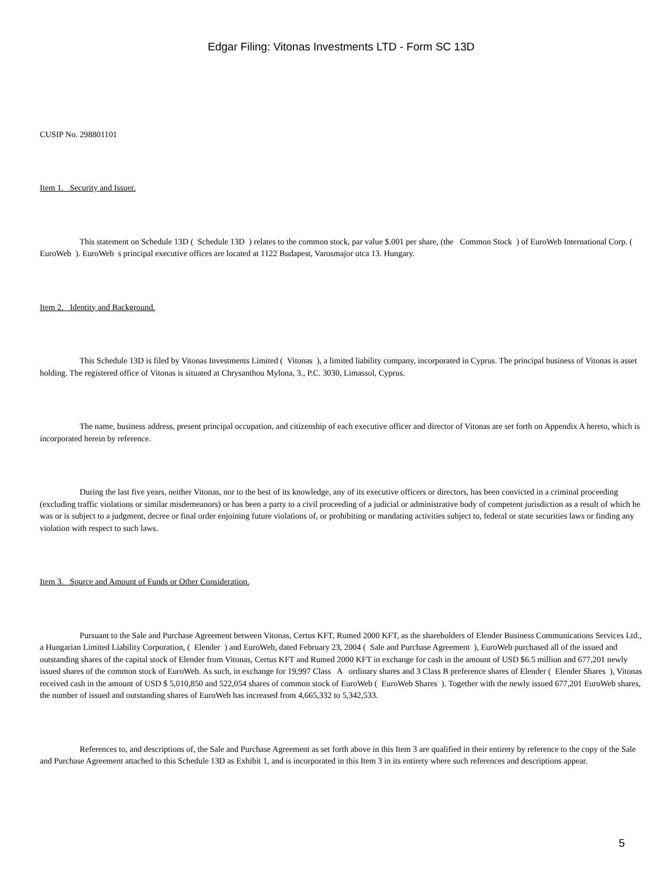Edgar Filing: Vitonas Investments LTD - Form SC 13D
CUSIP No. 298801101
Item 1. Security and Issuer.
This statement on Schedule 13D ( Schedule 13D ) relates to the common stock, par value $.001 per share, (the Common Stock ) of EuroWeb International Corp. ( EuroWeb ). EuroWeb s principal executive offices are located at 1122 Budapest, Varosmajor utca 13. Hungary.
Item 2. Identity and Background.
This Schedule 13D is filed by Vitonas Investments Limited ( Vitonas ), a limited liability company, incorporated in Cyprus. The principal business of Vitonas is asset holding. The registered office of Vitonas is situated at Chrysanthou Mylona, 3., P.C. 3030, Limassol, Cyprus.
The name, business address, present principal occupation, and citizenship of each executive officer and director of Vitonas are set forth on Appendix A hereto, which is incorporated herein by reference.
During the last five years, neither Vitonas, nor to the best of its knowledge, any of its executive officers or directors, has been convicted in a criminal proceeding (excluding traffic violations or similar misdemeanors) or has been a party to a civil proceeding of a judicial or administrative body of competent jurisdiction as a result of which he was or is subject to a judgment, decree or final order enjoining future violations of, or prohibiting or mandating activities subject to, federal or state securities laws or finding any violation with respect to such laws.
Item 3. Source and Amount of Funds or Other Consideration.
Pursuant to the Sale and Purchase Agreement between Vitonas, Certus KFT, Rumed 2000 KFT, as the shareholders of Elender Business Communications Services Ltd., a Hungarian Limited Liability Corporation, ( Elender ) and EuroWeb, dated February 23, 2004 ( Sale and Purchase Agreement ), EuroWeb purchased all of the issued and outstanding shares of the capital stock of Elender from Vitonas, Certus KFT and Rumed 2000 KFT in exchange for cash in the amount of USD $6.5 million and 677,201 newly issued shares of the common stock of EuroWeb. As such, in exchange for 19,997 Class A ordinary shares and 3 Class B preference shares of Elender ( Elender Shares ), Vitonas received cash in the amount of USD $ 5,010,850 and 522,054 shares of common stock of EuroWeb ( EuroWeb Shares ). Together with the newly issued 677,201 EuroWeb shares, the number of issued and outstanding shares of EuroWeb has increased from 4,665,332 to 5,342,533.
References to, and descriptions of, the Sale and Purchase Agreement as set forth above in this Item 3 are qualified in their entirety by reference to the copy of the Sale and Purchase Agreement attached to this Schedule 13D as Exhibit 1, and is incorporated in this Item 3 in its entirety where such references and descriptions appear.
5